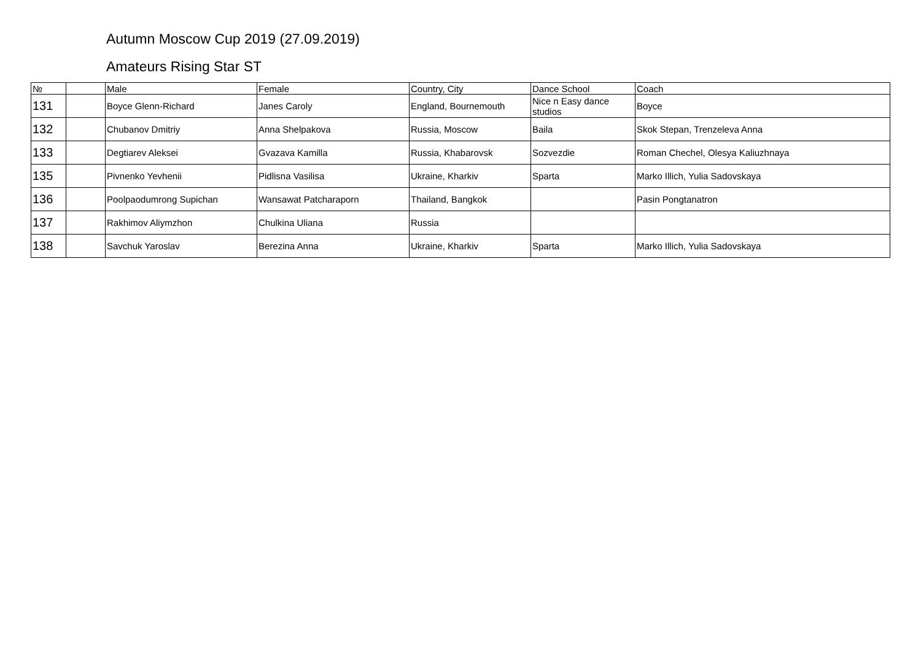Autumn Moscow Cup 2019 (27.09.2019)
Amateurs Rising Star ST
| № | | Male | Female | Country, City | Dance School | Coach |
| --- | --- | --- | --- | --- | --- | --- |
| 131 | | Boyce Glenn-Richard | Janes Caroly | England, Bournemouth | Nice n Easy dance studios | Boyce |
| 132 | | Chubanov Dmitriy | Anna Shelpakova | Russia, Moscow | Baila | Skok Stepan, Trenzeleva Anna |
| 133 | | Degtiarev Aleksei | Gvazava Kamilla | Russia, Khabarovsk | Sozvezdie | Roman Chechel, Olesya Kaliuzhnaya |
| 135 | | Pivnenko Yevhenii | Pidlisna Vasilisa | Ukraine, Kharkiv | Sparta | Marko Illich, Yulia Sadovskaya |
| 136 | | Poolpaodumrong Supichan | Wansawat Patcharaporn | Thailand, Bangkok | | Pasin Pongtanatron |
| 137 | | Rakhimov Aliymzhon | Chulkina Uliana | Russia | | |
| 138 | | Savchuk Yaroslav | Berezina Anna | Ukraine, Kharkiv | Sparta | Marko Illich, Yulia Sadovskaya |